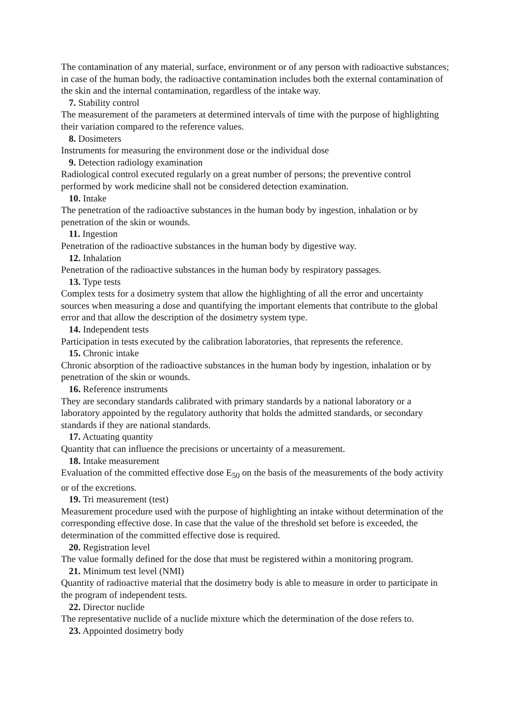The contamination of any material, surface, environment or of any person with radioactive substances; in case of the human body, the radioactive contamination includes both the external contamination of the skin and the internal contamination, regardless of the intake way.
7. Stability control
The measurement of the parameters at determined intervals of time with the purpose of highlighting their variation compared to the reference values.
8. Dosimeters
Instruments for measuring the environment dose or the individual dose
9. Detection radiology examination
Radiological control executed regularly on a great number of persons; the preventive control performed by work medicine shall not be considered detection examination.
10. Intake
The penetration of the radioactive substances in the human body by ingestion, inhalation or by penetration of the skin or wounds.
11. Ingestion
Penetration of the radioactive substances in the human body by digestive way.
12. Inhalation
Penetration of the radioactive substances in the human body by respiratory passages.
13. Type tests
Complex tests for a dosimetry system that allow the highlighting of all the error and uncertainty sources when measuring a dose and quantifying the important elements that contribute to the global error and that allow the description of the dosimetry system type.
14. Independent tests
Participation in tests executed by the calibration laboratories, that represents the reference.
15. Chronic intake
Chronic absorption of the radioactive substances in the human body by ingestion, inhalation or by penetration of the skin or wounds.
16. Reference instruments
They are secondary standards calibrated with primary standards by a national laboratory or a laboratory appointed by the regulatory authority that holds the admitted standards, or secondary standards if they are national standards.
17. Actuating quantity
Quantity that can influence the precisions or uncertainty of a measurement.
18. Intake measurement
Evaluation of the committed effective dose E<sub>50</sub> on the basis of the measurements of the body activity or of the excretions.
19. Tri measurement (test)
Measurement procedure used with the purpose of highlighting an intake without determination of the corresponding effective dose. In case that the value of the threshold set before is exceeded, the determination of the committed effective dose is required.
20. Registration level
The value formally defined for the dose that must be registered within a monitoring program.
21. Minimum test level (NMI)
Quantity of radioactive material that the dosimetry body is able to measure in order to participate in the program of independent tests.
22. Director nuclide
The representative nuclide of a nuclide mixture which the determination of the dose refers to.
23. Appointed dosimetry body